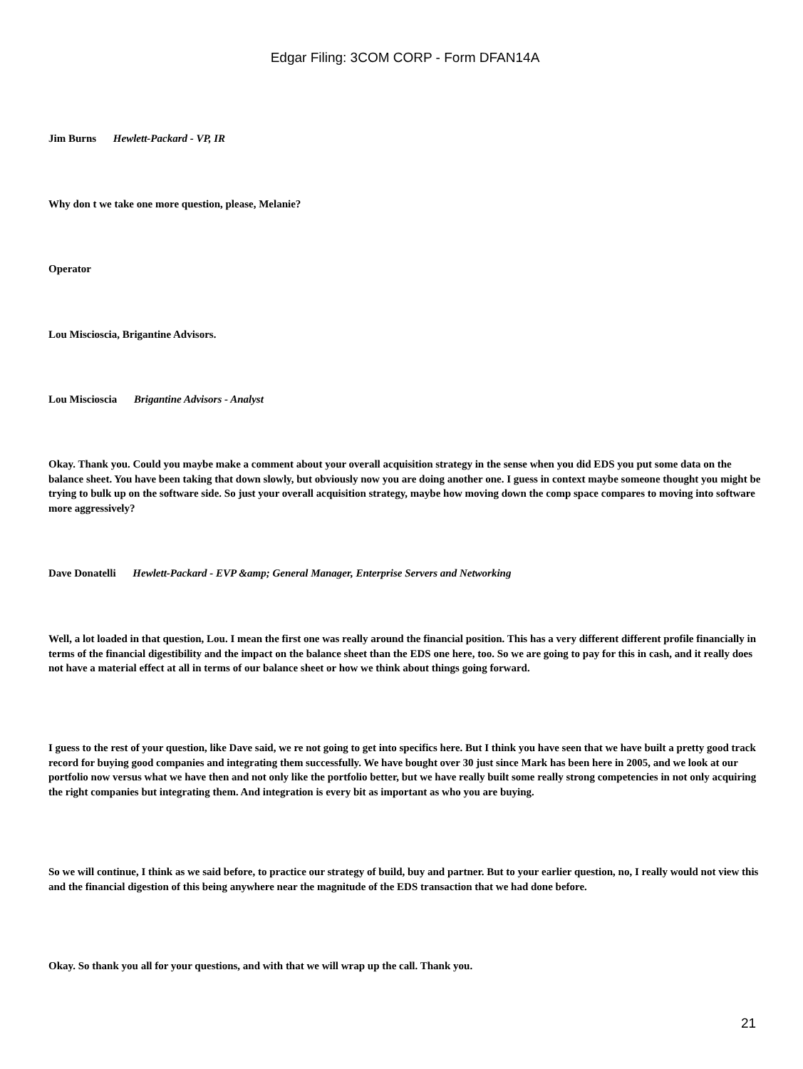Edgar Filing: 3COM CORP - Form DFAN14A
Jim Burns Hewlett-Packard - VP, IR
Why don t we take one more question, please, Melanie?
Operator
Lou Miscioscia, Brigantine Advisors.
Lou Miscioscia Brigantine Advisors - Analyst
Okay. Thank you. Could you maybe make a comment about your overall acquisition strategy in the sense when you did EDS you put some data on the balance sheet. You have been taking that down slowly, but obviously now you are doing another one. I guess in context maybe someone thought you might be trying to bulk up on the software side. So just your overall acquisition strategy, maybe how moving down the comp space compares to moving into software more aggressively?
Dave Donatelli Hewlett-Packard - EVP &amp; General Manager, Enterprise Servers and Networking
Well, a lot loaded in that question, Lou. I mean the first one was really around the financial position. This has a very different different profile financially in terms of the financial digestibility and the impact on the balance sheet than the EDS one here, too. So we are going to pay for this in cash, and it really does not have a material effect at all in terms of our balance sheet or how we think about things going forward.
I guess to the rest of your question, like Dave said, we re not going to get into specifics here. But I think you have seen that we have built a pretty good track record for buying good companies and integrating them successfully. We have bought over 30 just since Mark has been here in 2005, and we look at our portfolio now versus what we have then and not only like the portfolio better, but we have really built some really strong competencies in not only acquiring the right companies but integrating them. And integration is every bit as important as who you are buying.
So we will continue, I think as we said before, to practice our strategy of build, buy and partner. But to your earlier question, no, I really would not view this and the financial digestion of this being anywhere near the magnitude of the EDS transaction that we had done before.
Okay. So thank you all for your questions, and with that we will wrap up the call. Thank you.
21